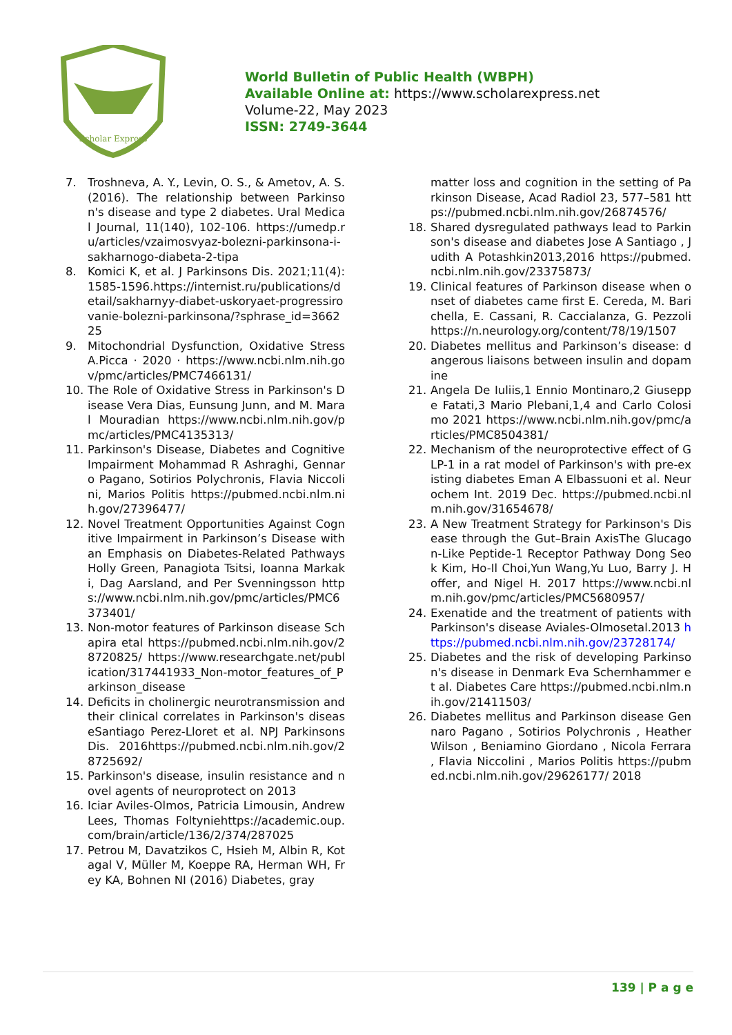Scholar Express
World Bulletin of Public Health (WBPH)
Available Online at: https://www.scholarexpress.net
Volume-22, May 2023
ISSN: 2749-3644
7. Troshneva, A. Y., Levin, O. S., & Ametov, A. S. (2016). The relationship between Parkinson's disease and type 2 diabetes. Ural Medical Journal, 11(140), 102-106. https://umedp.ru/articles/vzaimosvyaz-bolezni-parkinsona-i-sakharnogo-diabeta-2-tipa
8. Komici K, et al. J Parkinsons Dis. 2021;11(4):1585-1596.https://internist.ru/publications/detail/sakharnyy-diabet-uskoryaet-progressirovanie-bolezni-parkinsona/?sphrase_id=366225
9. Mitochondrial Dysfunction, Oxidative Stress A.Picca · 2020 · https://www.ncbi.nlm.nih.gov/pmc/articles/PMC7466131/
10. The Role of Oxidative Stress in Parkinson's Disease Vera Dias, Eunsung Junn, and M. Maral Mouradian https://www.ncbi.nlm.nih.gov/pmc/articles/PMC4135313/
11. Parkinson's Disease, Diabetes and Cognitive Impairment Mohammad R Ashraghi, Gennaro Pagano, Sotirios Polychronis, Flavia Niccolini, Marios Politis https://pubmed.ncbi.nlm.nih.gov/27396477/
12. Novel Treatment Opportunities Against Cognitive Impairment in Parkinson’s Disease with an Emphasis on Diabetes-Related Pathways Holly Green, Panagiota Tsitsi, Ioanna Markaki, Dag Aarsland, and Per Svenningsson https://www.ncbi.nlm.nih.gov/pmc/articles/PMC6373401/
13. Non-motor features of Parkinson disease Schapira etal https://pubmed.ncbi.nlm.nih.gov/28720825/ https://www.researchgate.net/publication/317441933_Non-motor_features_of_Parkinson_disease
14. Deficits in cholinergic neurotransmission and their clinical correlates in Parkinson's diseaseSantiago Perez-Lloret et al. NPJ Parkinsons Dis. 2016https://pubmed.ncbi.nlm.nih.gov/28725692/
15. Parkinson's disease, insulin resistance and novel agents of neuroprotect on 2013
16. Iciar Aviles-Olmos, Patricia Limousin, Andrew Lees, Thomas Foltyniehttps://academic.oup.com/brain/article/136/2/374/287025
17. Petrou M, Davatzikos C, Hsieh M, Albin R, Kotagal V, Müller M, Koeppe RA, Herman WH, Frey KA, Bohnen NI (2016) Diabetes, gray
matter loss and cognition in the setting of Parkinson Disease, Acad Radiol 23, 577–581 https://pubmed.ncbi.nlm.nih.gov/26874576/
18. Shared dysregulated pathways lead to Parkinson's disease and diabetes Jose A Santiago , Judith A Potashkin2013,2016 https://pubmed.ncbi.nlm.nih.gov/23375873/
19. Clinical features of Parkinson disease when onset of diabetes came first E. Cereda, M. Barichella, E. Cassani, R. Caccialanza, G. Pezzoli https://n.neurology.org/content/78/19/1507
20. Diabetes mellitus and Parkinson’s disease: dangerous liaisons between insulin and dopamine
21. Angela De Iuliis,1 Ennio Montinaro,2 Giuseppe Fatati,3 Mario Plebani,1,4 and Carlo Colosimo 2021 https://www.ncbi.nlm.nih.gov/pmc/articles/PMC8504381/
22. Mechanism of the neuroprotective effect of GLP-1 in a rat model of Parkinson's with pre-existing diabetes Eman A Elbassuoni et al. Neurochem Int. 2019 Dec. https://pubmed.ncbi.nlm.nih.gov/31654678/
23. A New Treatment Strategy for Parkinson's Disease through the Gut–Brain AxisThe Glucagon-Like Peptide-1 Receptor Pathway Dong Seok Kim, Ho-Il Choi,Yun Wang,Yu Luo, Barry J. Hoffer, and Nigel H. 2017 https://www.ncbi.nlm.nih.gov/pmc/articles/PMC5680957/
24. Exenatide and the treatment of patients with Parkinson's disease Aviales-Olmosetal.2013 https://pubmed.ncbi.nlm.nih.gov/23728174/
25. Diabetes and the risk of developing Parkinson's disease in Denmark Eva Schernhammer et al. Diabetes Care https://pubmed.ncbi.nlm.nih.gov/21411503/
26. Diabetes mellitus and Parkinson disease Gennaro Pagano , Sotirios Polychronis , Heather Wilson , Beniamino Giordano , Nicola Ferrara , Flavia Niccolini , Marios Politis https://pubmed.ncbi.nlm.nih.gov/29626177/ 2018
139 | P a g e